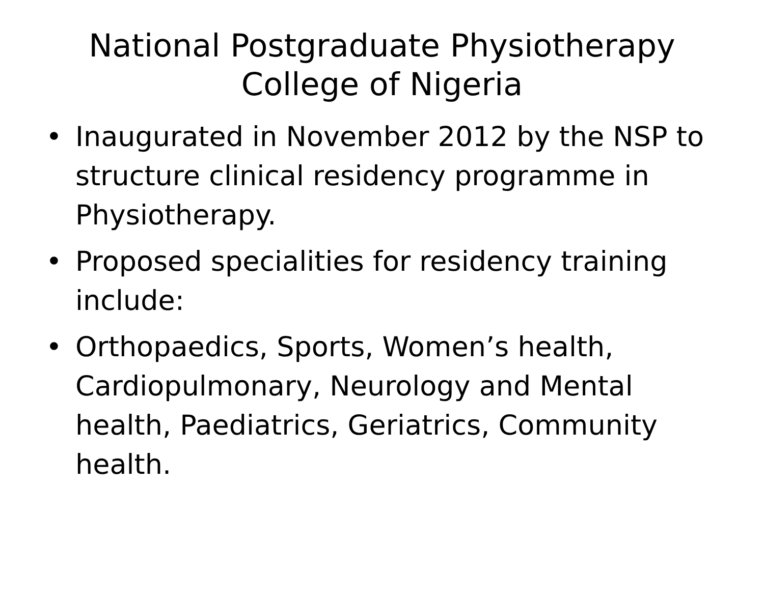National Postgraduate Physiotherapy College of Nigeria
• Inaugurated in November 2012 by the NSP to structure clinical residency programme in Physiotherapy.
• Proposed specialities for residency training include:
• Orthopaedics, Sports, Women’s health, Cardiopulmonary, Neurology and Mental health, Paediatrics, Geriatrics, Community health.